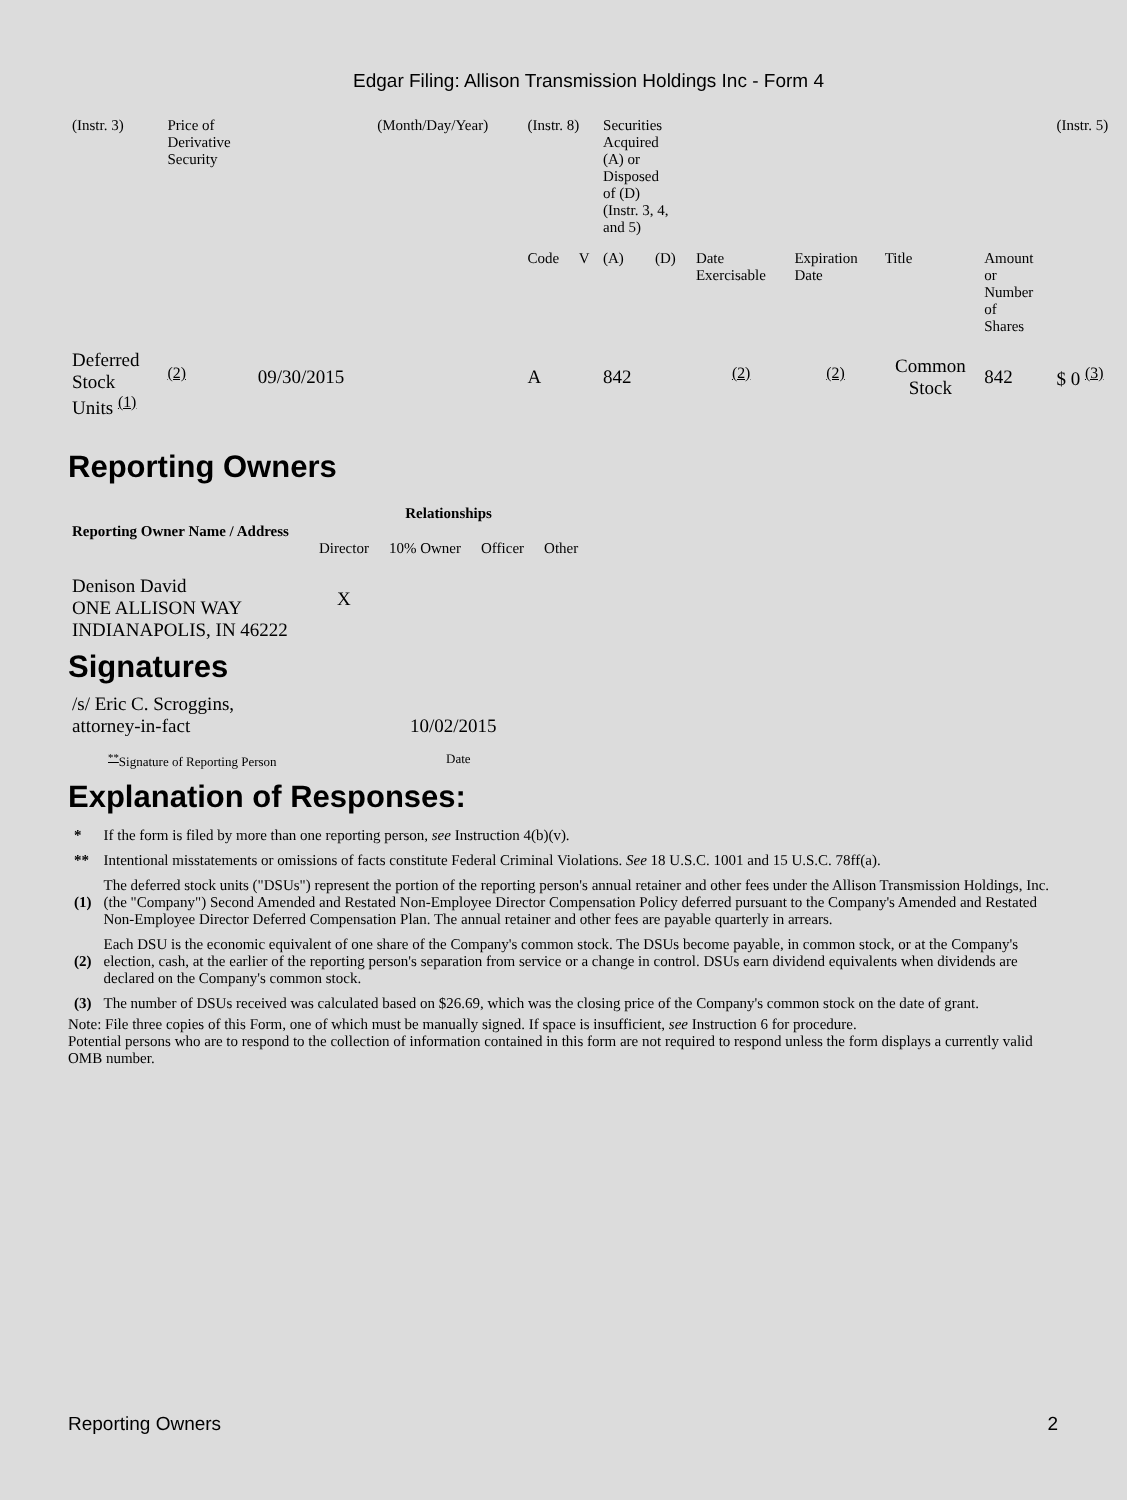Edgar Filing: Allison Transmission Holdings Inc - Form 4
| (Instr. 3) | Price of Derivative Security | | (Month/Day/Year) | (Instr. 8) | | Securities Acquired (A) or Disposed of (D) (Instr. 3, 4, and 5) | | | | | | (Instr. 5) |
| | | | | Code | V | (A) | (D) | Date Exercisable | Expiration Date | Title | Amount or Number of Shares | |
| Deferred Stock Units <sup>(1)</sup> | <sup>(2)</sup> | 09/30/2015 | | A | | 842 | | <sup>(2)</sup> | <sup>(2)</sup> | Common Stock | 842 | $ 0 <sup>(3)</sup> |
Reporting Owners
| Reporting Owner Name / Address | Relationships | | | |
| --- | --- | --- | --- | --- |
| | Director | 10% Owner | Officer | Other |
| Denison David ONE ALLISON WAY INDIANAPOLIS, IN 46222 | X | | | |
Signatures
| /s/ Eric C. Scroggins, attorney-in-fact | 10/02/2015 |
| <sup>**</sup> Signature of Reporting Person | Date |
Explanation of Responses:
| * | If the form is filed by more than one reporting person, see Instruction 4(b)(v). |
| ** | Intentional misstatements or omissions of facts constitute Federal Criminal Violations. See 18 U.S.C. 1001 and 15 U.S.C. 78ff(a). |
| (1) | The deferred stock units ("DSUs") represent the portion of the reporting person's annual retainer and other fees under the Allison Transmission Holdings, Inc. (the "Company") Second Amended and Restated Non-Employee Director Compensation Policy deferred pursuant to the Company's Amended and Restated Non-Employee Director Deferred Compensation Plan. The annual retainer and other fees are payable quarterly in arrears. |
| (2) | Each DSU is the economic equivalent of one share of the Company's common stock. The DSUs become payable, in common stock, or at the Company's election, cash, at the earlier of the reporting person's separation from service or a change in control. DSUs earn dividend equivalents when dividends are declared on the Company's common stock. |
| (3) | The number of DSUs received was calculated based on $26.69, which was the closing price of the Company's common stock on the date of grant. |
Note: File three copies of this Form, one of which must be manually signed. If space is insufficient, see Instruction 6 for procedure.
Potential persons who are to respond to the collection of information contained in this form are not required to respond unless the form displays a currently valid OMB number.
Reporting Owners 2